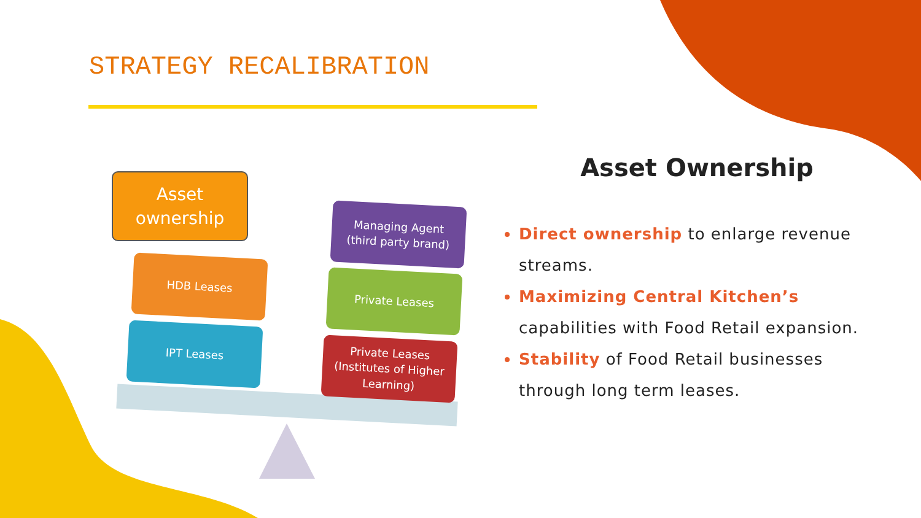STRATEGY RECALIBRATION
Asset
ownership
HDB Leases
IPT Leases
Managing Agent
(third party brand)
Private Leases
Private Leases
(Institutes of Higher
Learning)
Asset Ownership
Direct ownership to enlarge revenue streams.
Maximizing Central Kitchen’s capabilities with Food Retail expansion.
Stability of Food Retail businesses through long term leases.